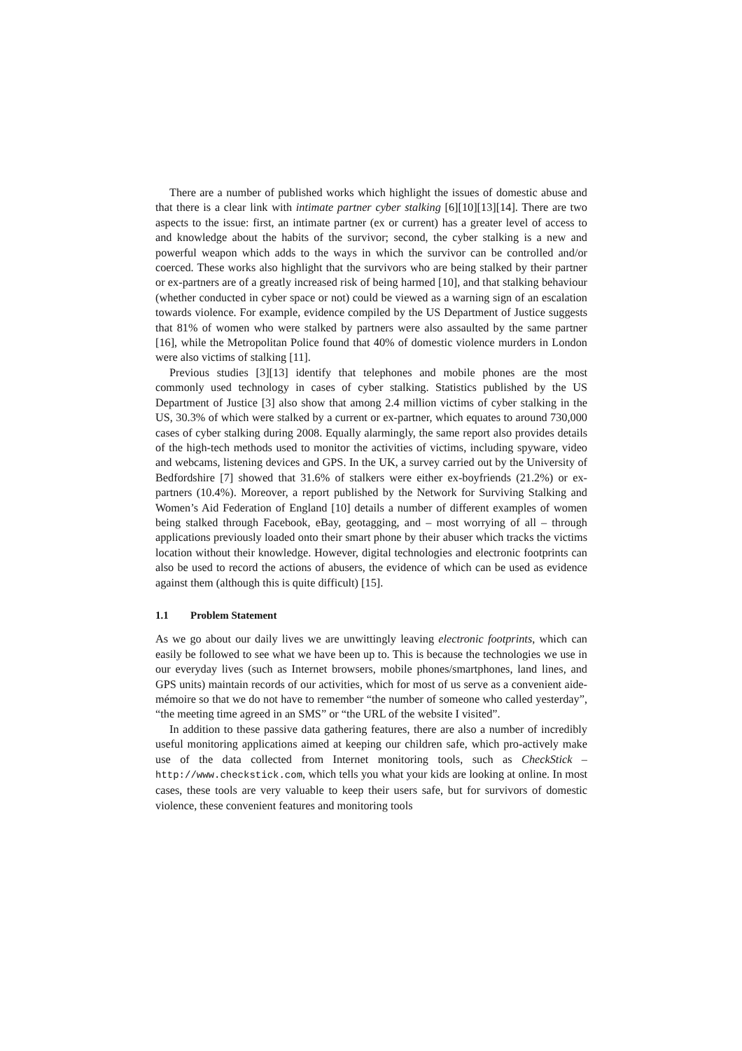There are a number of published works which highlight the issues of domestic abuse and that there is a clear link with intimate partner cyber stalking [6][10][13][14]. There are two aspects to the issue: first, an intimate partner (ex or current) has a greater level of access to and knowledge about the habits of the survivor; second, the cyber stalking is a new and powerful weapon which adds to the ways in which the survivor can be controlled and/or coerced. These works also highlight that the survivors who are being stalked by their partner or ex-partners are of a greatly increased risk of being harmed [10], and that stalking behaviour (whether conducted in cyber space or not) could be viewed as a warning sign of an escalation towards violence. For example, evidence compiled by the US Department of Justice suggests that 81% of women who were stalked by partners were also assaulted by the same partner [16], while the Metropolitan Police found that 40% of domestic violence murders in London were also victims of stalking [11].
Previous studies [3][13] identify that telephones and mobile phones are the most commonly used technology in cases of cyber stalking. Statistics published by the US Department of Justice [3] also show that among 2.4 million victims of cyber stalking in the US, 30.3% of which were stalked by a current or ex-partner, which equates to around 730,000 cases of cyber stalking during 2008. Equally alarmingly, the same report also provides details of the high-tech methods used to monitor the activities of victims, including spyware, video and webcams, listening devices and GPS. In the UK, a survey carried out by the University of Bedfordshire [7] showed that 31.6% of stalkers were either ex-boyfriends (21.2%) or ex-partners (10.4%). Moreover, a report published by the Network for Surviving Stalking and Women’s Aid Federation of England [10] details a number of different examples of women being stalked through Facebook, eBay, geotagging, and – most worrying of all – through applications previously loaded onto their smart phone by their abuser which tracks the victims location without their knowledge. However, digital technologies and electronic footprints can also be used to record the actions of abusers, the evidence of which can be used as evidence against them (although this is quite difficult) [15].
1.1 Problem Statement
As we go about our daily lives we are unwittingly leaving electronic footprints, which can easily be followed to see what we have been up to. This is because the technologies we use in our everyday lives (such as Internet browsers, mobile phones/smartphones, land lines, and GPS units) maintain records of our activities, which for most of us serve as a convenient aide-mémoire so that we do not have to remember “the number of someone who called yesterday”, “the meeting time agreed in an SMS” or “the URL of the website I visited”.
In addition to these passive data gathering features, there are also a number of incredibly useful monitoring applications aimed at keeping our children safe, which pro-actively make use of the data collected from Internet monitoring tools, such as CheckStick – http://www.checkstick.com, which tells you what your kids are looking at online. In most cases, these tools are very valuable to keep their users safe, but for survivors of domestic violence, these convenient features and monitoring tools